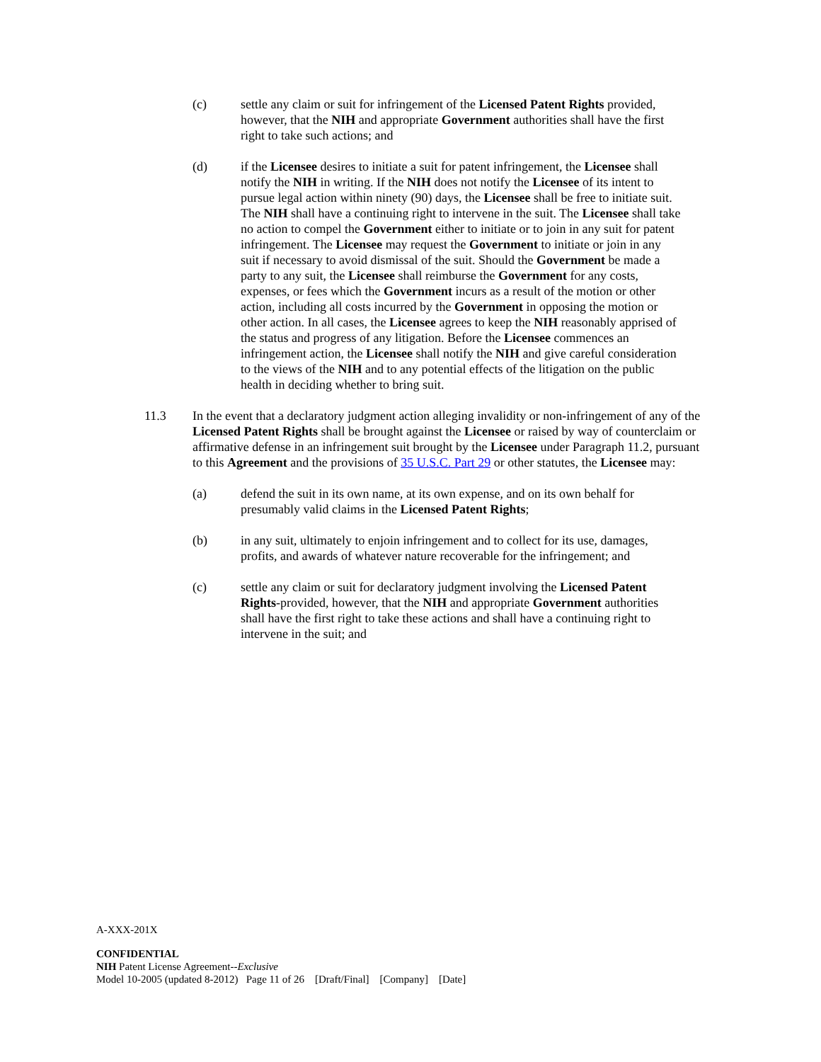(c) settle any claim or suit for infringement of the Licensed Patent Rights provided, however, that the NIH and appropriate Government authorities shall have the first right to take such actions; and
(d) if the Licensee desires to initiate a suit for patent infringement, the Licensee shall notify the NIH in writing. If the NIH does not notify the Licensee of its intent to pursue legal action within ninety (90) days, the Licensee shall be free to initiate suit. The NIH shall have a continuing right to intervene in the suit. The Licensee shall take no action to compel the Government either to initiate or to join in any suit for patent infringement. The Licensee may request the Government to initiate or join in any suit if necessary to avoid dismissal of the suit. Should the Government be made a party to any suit, the Licensee shall reimburse the Government for any costs, expenses, or fees which the Government incurs as a result of the motion or other action, including all costs incurred by the Government in opposing the motion or other action. In all cases, the Licensee agrees to keep the NIH reasonably apprised of the status and progress of any litigation. Before the Licensee commences an infringement action, the Licensee shall notify the NIH and give careful consideration to the views of the NIH and to any potential effects of the litigation on the public health in deciding whether to bring suit.
11.3 In the event that a declaratory judgment action alleging invalidity or non-infringement of any of the Licensed Patent Rights shall be brought against the Licensee or raised by way of counterclaim or affirmative defense in an infringement suit brought by the Licensee under Paragraph 11.2, pursuant to this Agreement and the provisions of 35 U.S.C. Part 29 or other statutes, the Licensee may:
(a) defend the suit in its own name, at its own expense, and on its own behalf for presumably valid claims in the Licensed Patent Rights;
(b) in any suit, ultimately to enjoin infringement and to collect for its use, damages, profits, and awards of whatever nature recoverable for the infringement; and
(c) settle any claim or suit for declaratory judgment involving the Licensed Patent Rights-provided, however, that the NIH and appropriate Government authorities shall have the first right to take these actions and shall have a continuing right to intervene in the suit; and
A-XXX-201X
CONFIDENTIAL
NIH Patent License Agreement--Exclusive
Model 10-2005 (updated 8-2012) Page 11 of 26 [Draft/Final] [Company] [Date]